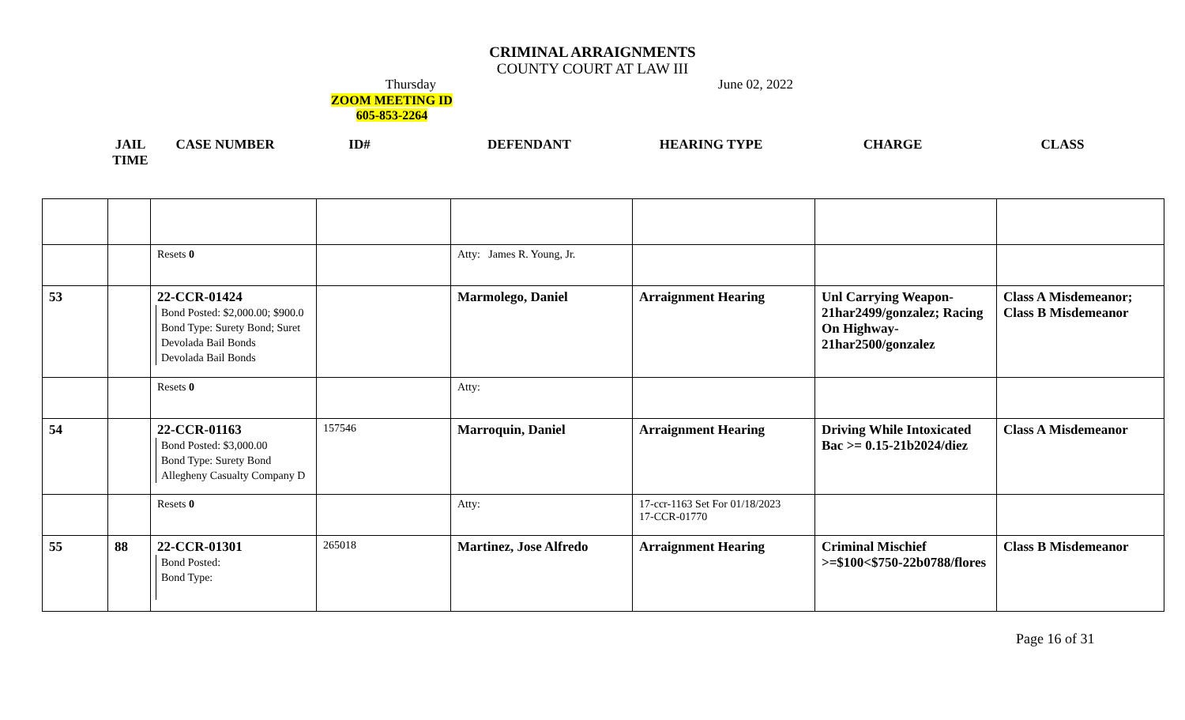CRIMINAL ARRAIGNMENTS
COUNTY COURT AT LAW III
Thursday June 02, 2022
ZOOM MEETING ID
605-853-2264
JAIL
TIME
CASE NUMBER ID# DEFENDANT HEARING TYPE CHARGE CLASS
| | | Resets 0 | | Atty: James R. Young, Jr. | | | |
| 53 | | 22-CCR-01424 Bond Posted: $2,000.00; $900.0 Bond Type: Surety Bond; Suret Devolada Bail Bonds Devolada Bail Bonds | | Marmolego, Daniel | Arraignment Hearing | Unl Carrying Weapon-21har2499/gonzalez; Racing On Highway-21har2500/gonzalez | Class A Misdemeanor; Class B Misdemeanor |
| | | Resets 0 | | Atty: | | | |
| 54 | | 22-CCR-01163 Bond Posted: $3,000.00 Bond Type: Surety Bond Allegheny Casualty Company D | 157546 | Marroquin, Daniel | Arraignment Hearing | Driving While Intoxicated Bac >= 0.15-21b2024/diez | Class A Misdemeanor |
| | | Resets 0 | | Atty: | 17-ccr-1163 Set For 01/18/2023 17-CCR-01770 | | |
| 55 | 88 | 22-CCR-01301 Bond Posted: Bond Type: | 265018 | Martinez, Jose Alfredo | Arraignment Hearing | Criminal Mischief >=$100<$750-22b0788/flores | Class B Misdemeanor |
Page 16 of 31